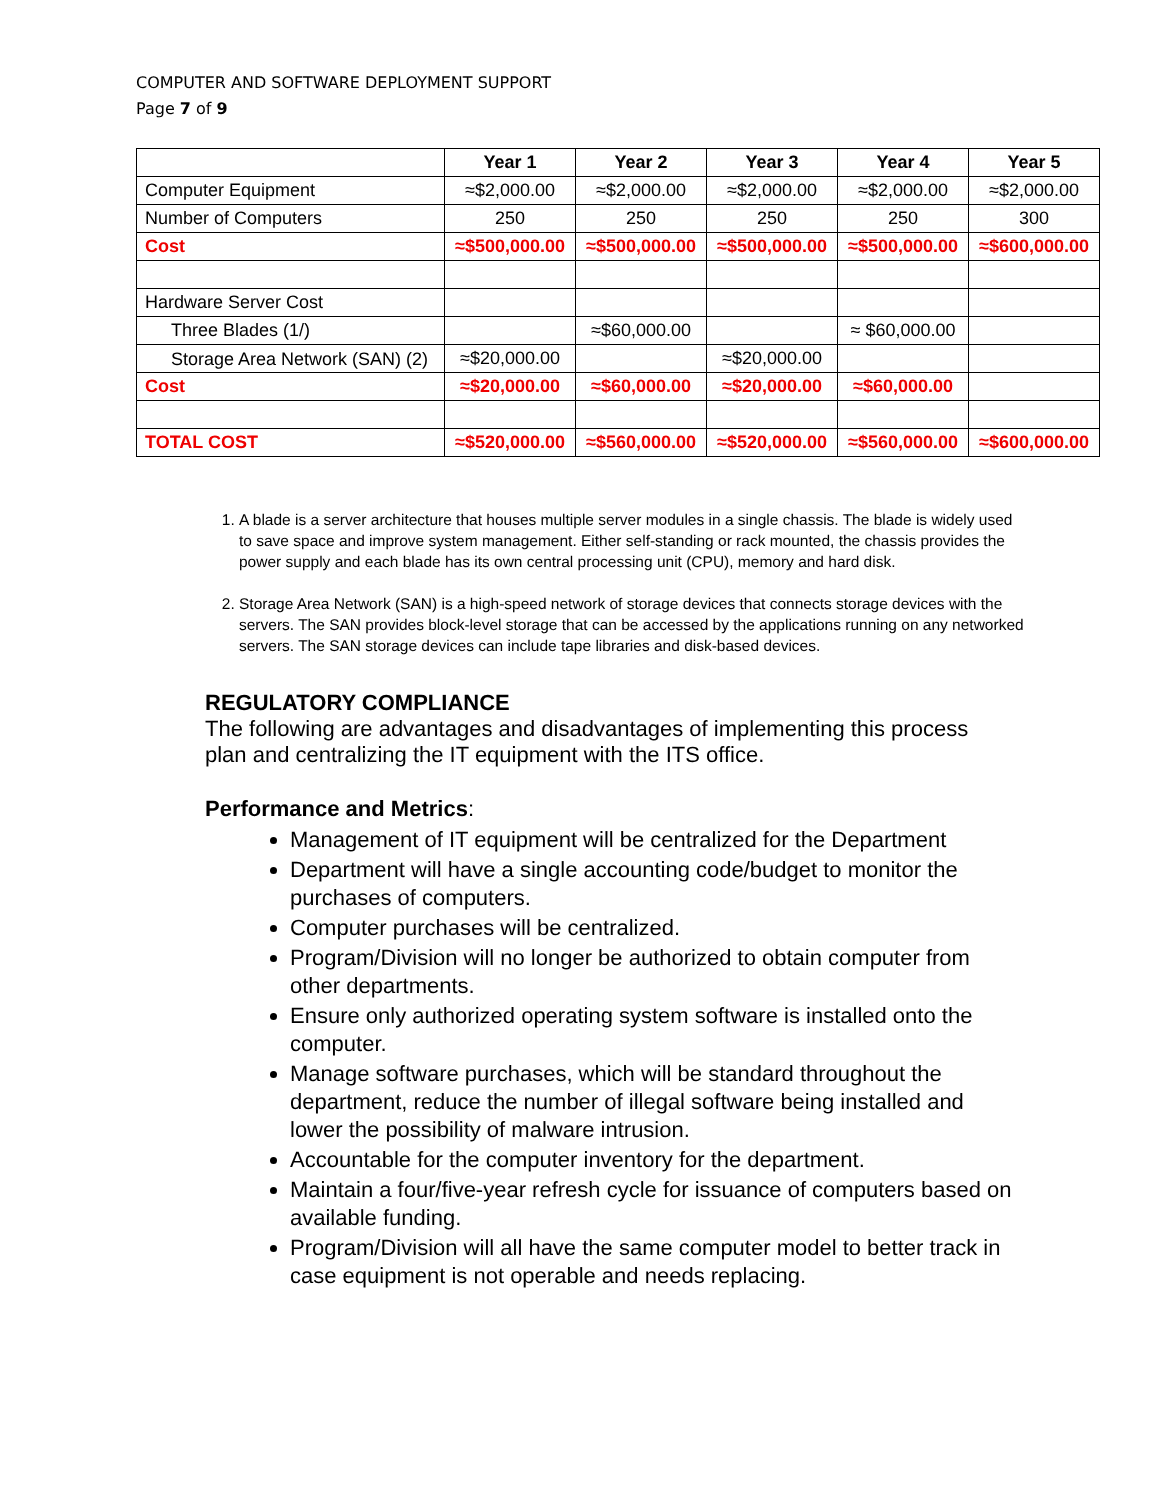COMPUTER AND SOFTWARE DEPLOYMENT SUPPORT
Page 7 of 9
| | Year 1 | Year 2 | Year 3 | Year 4 | Year 5 |
| --- | --- | --- | --- | --- | --- |
| Computer Equipment | ≈$2,000.00 | ≈$2,000.00 | ≈$2,000.00 | ≈$2,000.00 | ≈$2,000.00 |
| Number of Computers | 250 | 250 | 250 | 250 | 300 |
| Cost | ≈$500,000.00 | ≈$500,000.00 | ≈$500,000.00 | ≈$500,000.00 | ≈$600,000.00 |
| Hardware Server Cost | | | | | |
| Three Blades (1/) | | ≈$60,000.00 | | ≈ $60,000.00 | |
| Storage Area Network (SAN) (2) | ≈$20,000.00 | | ≈$20,000.00 | | |
| Cost | ≈$20,000.00 | ≈$60,000.00 | ≈$20,000.00 | ≈$60,000.00 | |
| TOTAL COST | ≈$520,000.00 | ≈$560,000.00 | ≈$520,000.00 | ≈$560,000.00 | ≈$600,000.00 |
1. A blade is a server architecture that houses multiple server modules in a single chassis. The blade is widely used to save space and improve system management. Either self-standing or rack mounted, the chassis provides the power supply and each blade has its own central processing unit (CPU), memory and hard disk.
2. Storage Area Network (SAN) is a high-speed network of storage devices that connects storage devices with the servers. The SAN provides block-level storage that can be accessed by the applications running on any networked servers. The SAN storage devices can include tape libraries and disk-based devices.
REGULATORY COMPLIANCE
The following are advantages and disadvantages of implementing this process plan and centralizing the IT equipment with the ITS office.
Performance and Metrics:
Management of IT equipment will be centralized for the Department
Department will have a single accounting code/budget to monitor the purchases of computers.
Computer purchases will be centralized.
Program/Division will no longer be authorized to obtain computer from other departments.
Ensure only authorized operating system software is installed onto the computer.
Manage software purchases, which will be standard throughout the department, reduce the number of illegal software being installed and lower the possibility of malware intrusion.
Accountable for the computer inventory for the department.
Maintain a four/five-year refresh cycle for issuance of computers based on available funding.
Program/Division will all have the same computer model to better track in case equipment is not operable and needs replacing.